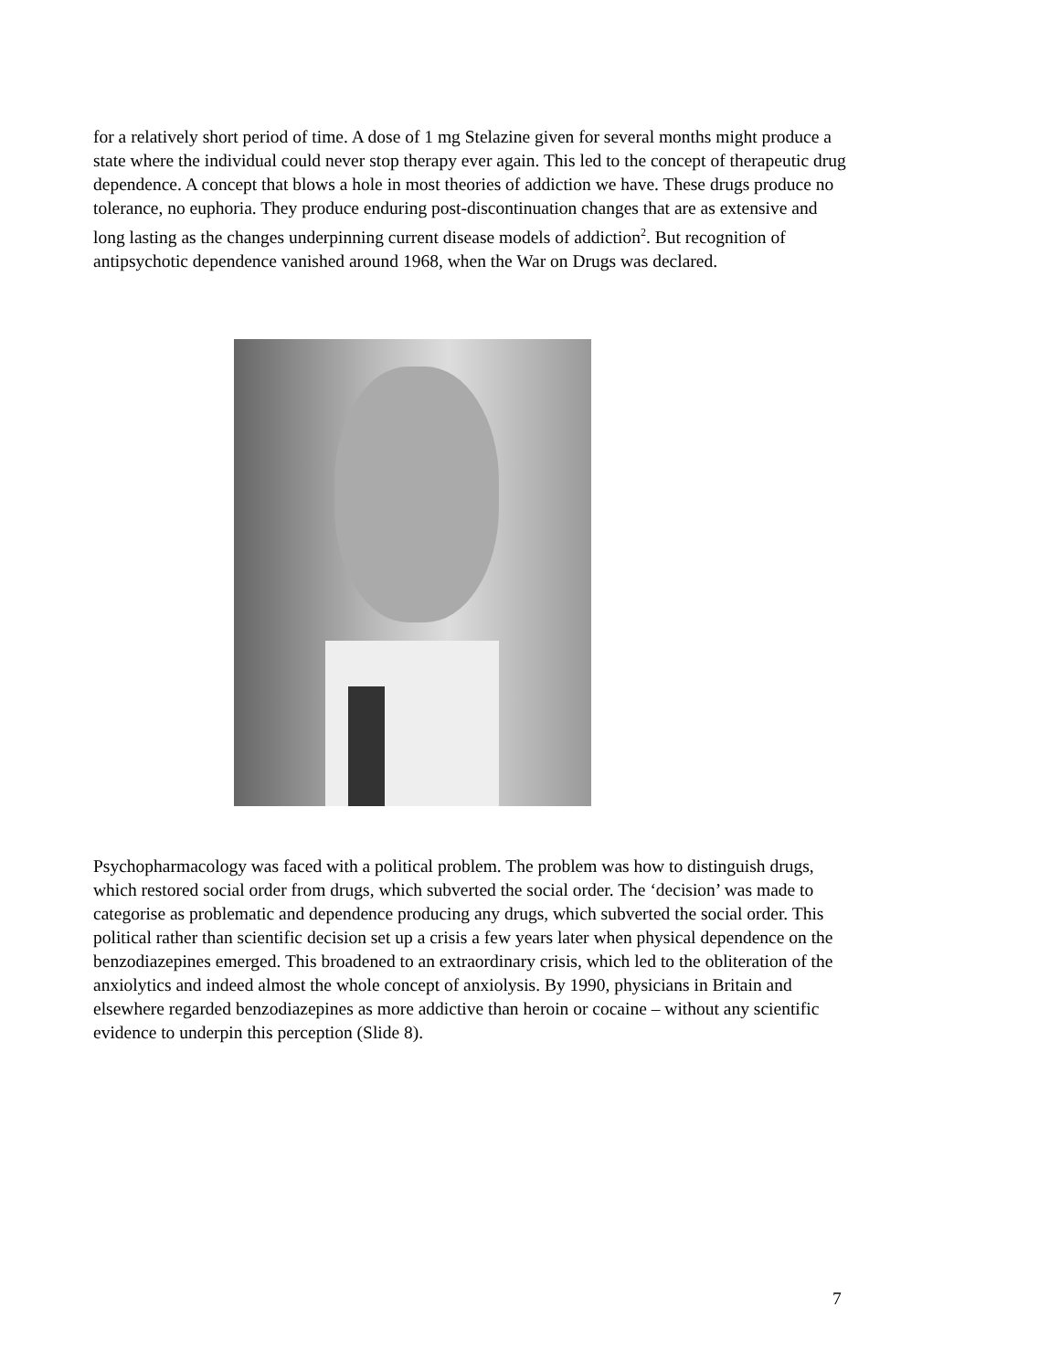for a relatively short period of time. A dose of 1 mg Stelazine given for several months might produce a state where the individual could never stop therapy ever again. This led to the concept of therapeutic drug dependence. A concept that blows a hole in most theories of addiction we have. These drugs produce no tolerance, no euphoria. They produce enduring post-discontinuation changes that are as extensive and long lasting as the changes underpinning current disease models of addiction<sup>2</sup>. But recognition of antipsychotic dependence vanished around 1968, when the War on Drugs was declared.
Psychopharmacology was faced with a political problem. The problem was how to distinguish drugs, which restored social order from drugs, which subverted the social order. The ‘decision’ was made to categorise as problematic and dependence producing any drugs, which subverted the social order. This political rather than scientific decision set up a crisis a few years later when physical dependence on the benzodiazepines emerged. This broadened to an extraordinary crisis, which led to the obliteration of the anxiolytics and indeed almost the whole concept of anxiolysis. By 1990, physicians in Britain and elsewhere regarded benzodiazepines as more addictive than heroin or cocaine – without any scientific evidence to underpin this perception (Slide 8).
7